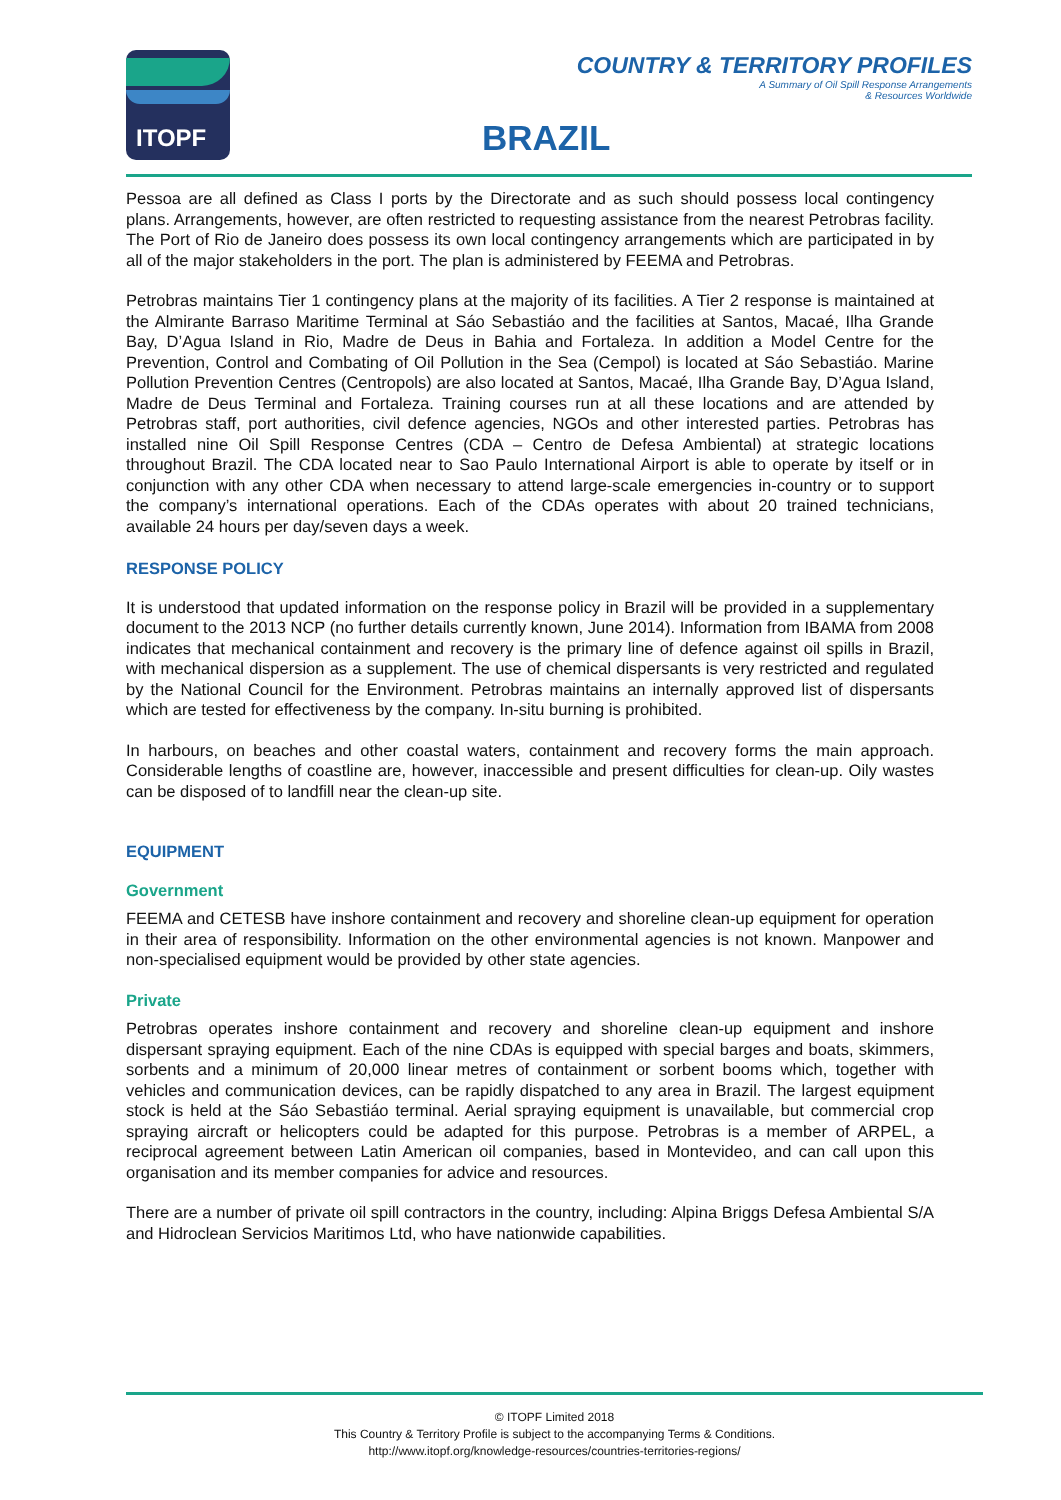ITOPF
COUNTRY & TERRITORY PROFILES
A Summary of Oil Spill Response Arrangements
& Resources Worldwide
BRAZIL
Pessoa are all defined as Class I ports by the Directorate and as such should possess local contingency plans. Arrangements, however, are often restricted to requesting assistance from the nearest Petrobras facility. The Port of Rio de Janeiro does possess its own local contingency arrangements which are participated in by all of the major stakeholders in the port. The plan is administered by FEEMA and Petrobras.
Petrobras maintains Tier 1 contingency plans at the majority of its facilities. A Tier 2 response is maintained at the Almirante Barraso Maritime Terminal at Sáo Sebastiáo and the facilities at Santos, Macaé, Ilha Grande Bay, D’Agua Island in Rio, Madre de Deus in Bahia and Fortaleza. In addition a Model Centre for the Prevention, Control and Combating of Oil Pollution in the Sea (Cempol) is located at Sáo Sebastiáo. Marine Pollution Prevention Centres (Centropols) are also located at Santos, Macaé, Ilha Grande Bay, D’Agua Island, Madre de Deus Terminal and Fortaleza. Training courses run at all these locations and are attended by Petrobras staff, port authorities, civil defence agencies, NGOs and other interested parties. Petrobras has installed nine Oil Spill Response Centres (CDA – Centro de Defesa Ambiental) at strategic locations throughout Brazil. The CDA located near to Sao Paulo International Airport is able to operate by itself or in conjunction with any other CDA when necessary to attend large-scale emergencies in-country or to support the company’s international operations. Each of the CDAs operates with about 20 trained technicians, available 24 hours per day/seven days a week.
RESPONSE POLICY
It is understood that updated information on the response policy in Brazil will be provided in a supplementary document to the 2013 NCP (no further details currently known, June 2014). Information from IBAMA from 2008 indicates that mechanical containment and recovery is the primary line of defence against oil spills in Brazil, with mechanical dispersion as a supplement. The use of chemical dispersants is very restricted and regulated by the National Council for the Environment. Petrobras maintains an internally approved list of dispersants which are tested for effectiveness by the company. In-situ burning is prohibited.
In harbours, on beaches and other coastal waters, containment and recovery forms the main approach. Considerable lengths of coastline are, however, inaccessible and present difficulties for clean-up. Oily wastes can be disposed of to landfill near the clean-up site.
EQUIPMENT
Government
FEEMA and CETESB have inshore containment and recovery and shoreline clean-up equipment for operation in their area of responsibility. Information on the other environmental agencies is not known. Manpower and non-specialised equipment would be provided by other state agencies.
Private
Petrobras operates inshore containment and recovery and shoreline clean-up equipment and inshore dispersant spraying equipment. Each of the nine CDAs is equipped with special barges and boats, skimmers, sorbents and a minimum of 20,000 linear metres of containment or sorbent booms which, together with vehicles and communication devices, can be rapidly dispatched to any area in Brazil. The largest equipment stock is held at the Sáo Sebastiáo terminal. Aerial spraying equipment is unavailable, but commercial crop spraying aircraft or helicopters could be adapted for this purpose. Petrobras is a member of ARPEL, a reciprocal agreement between Latin American oil companies, based in Montevideo, and can call upon this organisation and its member companies for advice and resources.
There are a number of private oil spill contractors in the country, including: Alpina Briggs Defesa Ambiental S/A and Hidroclean Servicios Maritimos Ltd, who have nationwide capabilities.
© ITOPF Limited 2018
This Country & Territory Profile is subject to the accompanying Terms & Conditions.
http://www.itopf.org/knowledge-resources/countries-territories-regions/